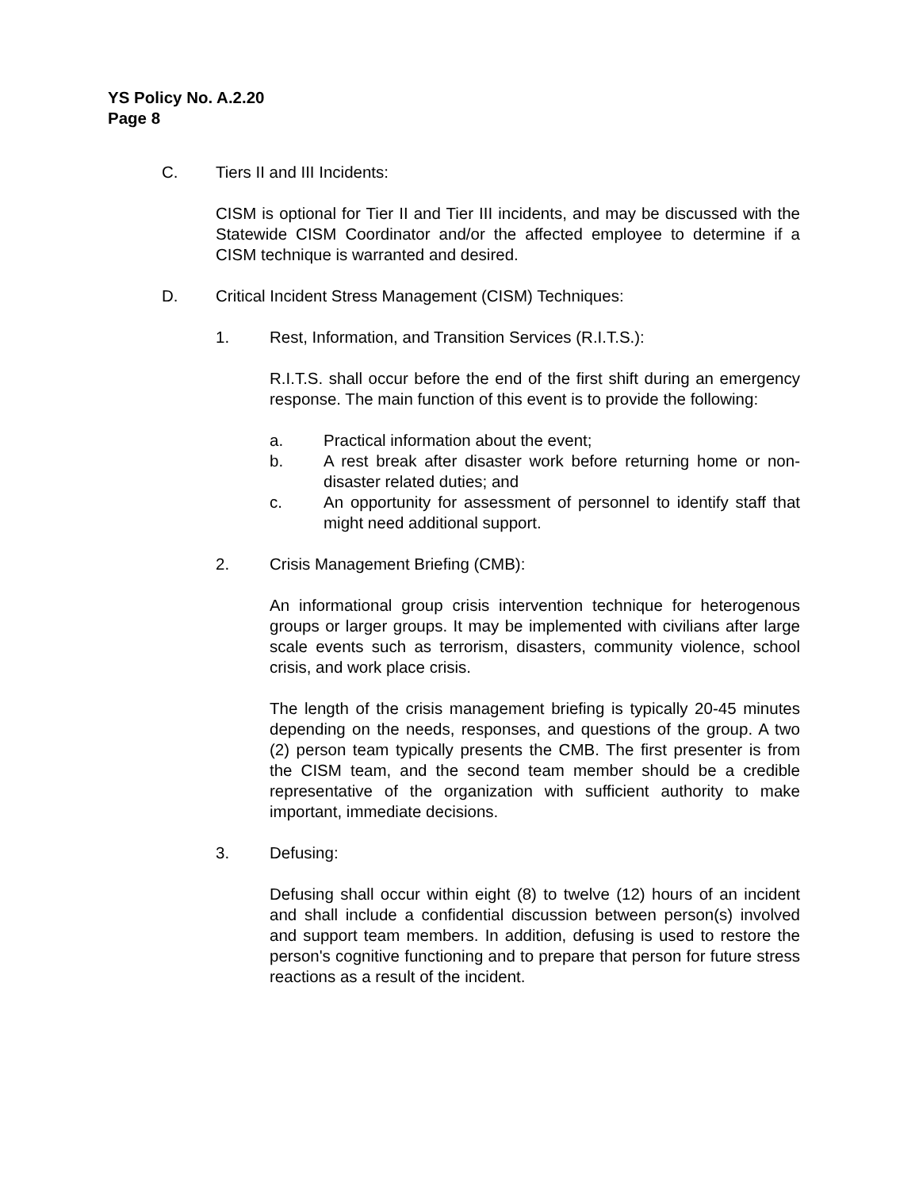YS Policy No. A.2.20
Page 8
C. Tiers II and III Incidents:
CISM is optional for Tier II and Tier III incidents, and may be discussed with the Statewide CISM Coordinator and/or the affected employee to determine if a CISM technique is warranted and desired.
D. Critical Incident Stress Management (CISM) Techniques:
1. Rest, Information, and Transition Services (R.I.T.S.):
R.I.T.S. shall occur before the end of the first shift during an emergency response. The main function of this event is to provide the following:
a. Practical information about the event;
b. A rest break after disaster work before returning home or non-disaster related duties; and
c. An opportunity for assessment of personnel to identify staff that might need additional support.
2. Crisis Management Briefing (CMB):
An informational group crisis intervention technique for heterogenous groups or larger groups. It may be implemented with civilians after large scale events such as terrorism, disasters, community violence, school crisis, and work place crisis.
The length of the crisis management briefing is typically 20-45 minutes depending on the needs, responses, and questions of the group. A two (2) person team typically presents the CMB. The first presenter is from the CISM team, and the second team member should be a credible representative of the organization with sufficient authority to make important, immediate decisions.
3. Defusing:
Defusing shall occur within eight (8) to twelve (12) hours of an incident and shall include a confidential discussion between person(s) involved and support team members. In addition, defusing is used to restore the person's cognitive functioning and to prepare that person for future stress reactions as a result of the incident.